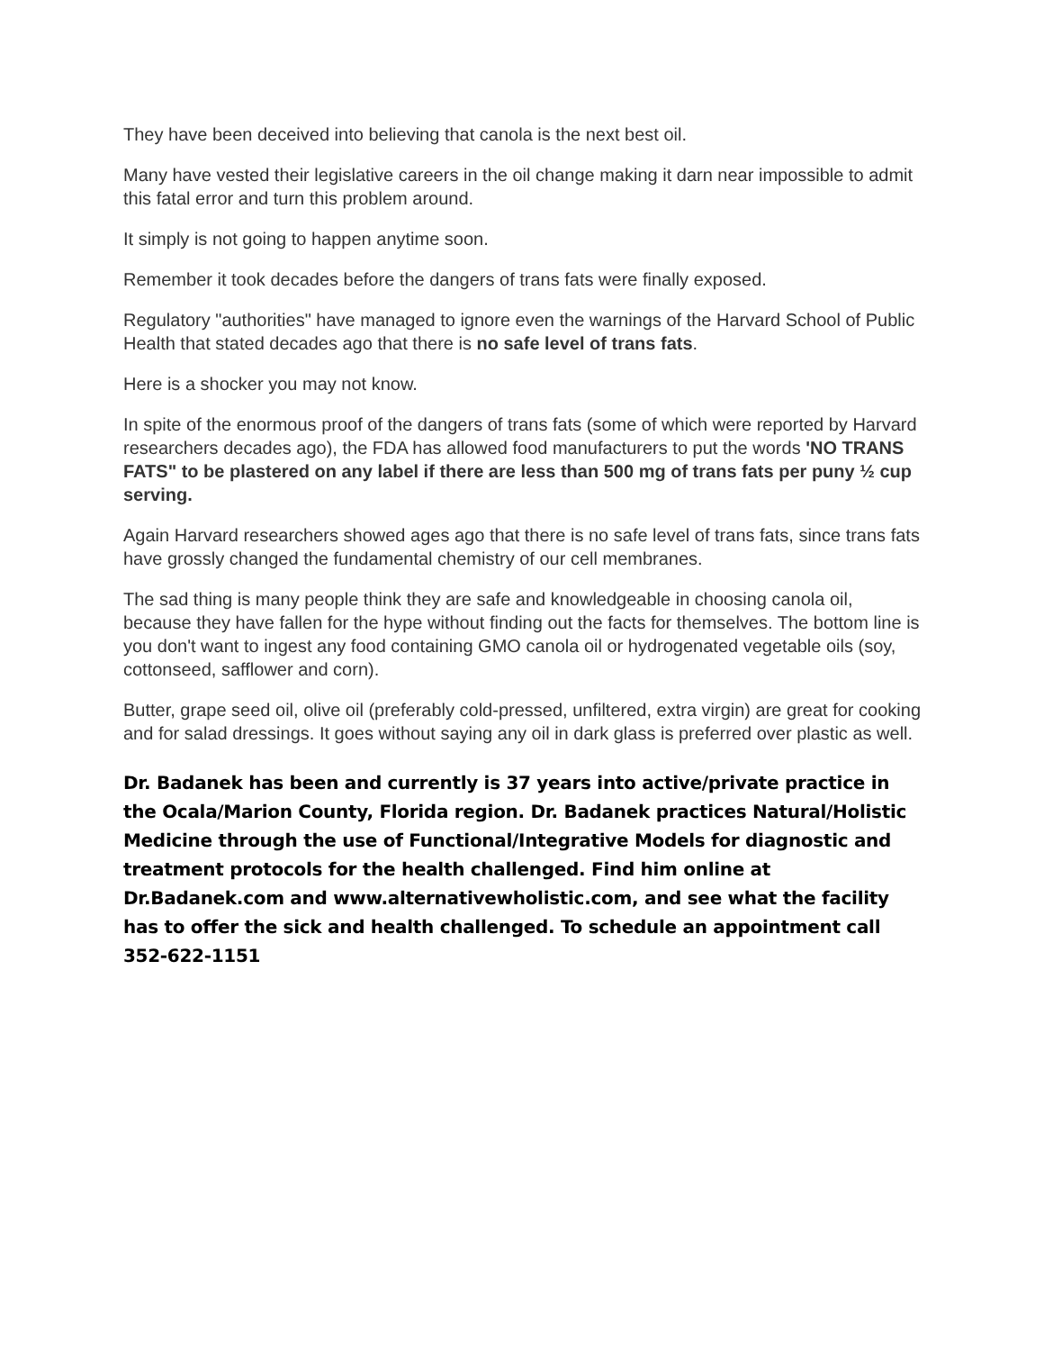They have been deceived into believing that canola is the next best oil.
Many have vested their legislative careers in the oil change making it darn near impossible to admit this fatal error and turn this problem around.
It simply is not going to happen anytime soon.
Remember it took decades before the dangers of trans fats were finally exposed.
Regulatory "authorities" have managed to ignore even the warnings of the Harvard School of Public Health that stated decades ago that there is no safe level of trans fats.
Here is a shocker you may not know.
In spite of the enormous proof of the dangers of trans fats (some of which were reported by Harvard researchers decades ago), the FDA has allowed food manufacturers to put the words 'NO TRANS FATS" to be plastered on any label if there are less than 500 mg of trans fats per puny ½ cup serving.
Again Harvard researchers showed ages ago that there is no safe level of trans fats, since trans fats have grossly changed the fundamental chemistry of our cell membranes.
The sad thing is many people think they are safe and knowledgeable in choosing canola oil, because they have fallen for the hype without finding out the facts for themselves. The bottom line is you don't want to ingest any food containing GMO canola oil or hydrogenated vegetable oils (soy, cottonseed, safflower and corn).
Butter, grape seed oil, olive oil (preferably cold-pressed, unfiltered, extra virgin) are great for cooking and for salad dressings. It goes without saying any oil in dark glass is preferred over plastic as well.
Dr. Badanek has been and currently is 37 years into active/private practice in the Ocala/Marion County, Florida region. Dr. Badanek practices Natural/Holistic Medicine through the use of Functional/Integrative Models for diagnostic and treatment protocols for the health challenged. Find him online at Dr.Badanek.com and www.alternativewholistic.com, and see what the facility has to offer the sick and health challenged. To schedule an appointment call 352-622-1151